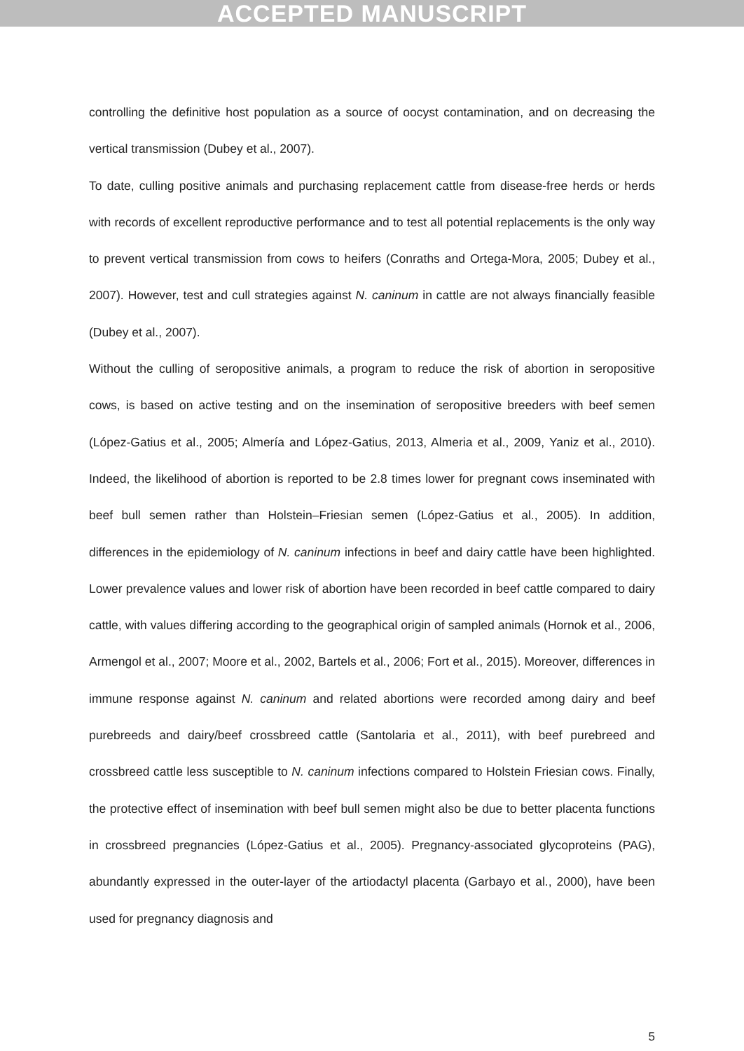ACCEPTED MANUSCRIPT
controlling the definitive host population as a source of oocyst contamination, and on decreasing the vertical transmission (Dubey et al., 2007).
To date, culling positive animals and purchasing replacement cattle from disease-free herds or herds with records of excellent reproductive performance and to test all potential replacements is the only way to prevent vertical transmission from cows to heifers (Conraths and Ortega-Mora, 2005; Dubey et al., 2007). However, test and cull strategies against N. caninum in cattle are not always financially feasible (Dubey et al., 2007).
Without the culling of seropositive animals, a program to reduce the risk of abortion in seropositive cows, is based on active testing and on the insemination of seropositive breeders with beef semen (López-Gatius et al., 2005; Almería and López-Gatius, 2013, Almeria et al., 2009, Yaniz et al., 2010). Indeed, the likelihood of abortion is reported to be 2.8 times lower for pregnant cows inseminated with beef bull semen rather than Holstein–Friesian semen (López-Gatius et al., 2005). In addition, differences in the epidemiology of N. caninum infections in beef and dairy cattle have been highlighted. Lower prevalence values and lower risk of abortion have been recorded in beef cattle compared to dairy cattle, with values differing according to the geographical origin of sampled animals (Hornok et al., 2006, Armengol et al., 2007; Moore et al., 2002, Bartels et al., 2006; Fort et al., 2015). Moreover, differences in immune response against N. caninum and related abortions were recorded among dairy and beef purebreeds and dairy/beef crossbreed cattle (Santolaria et al., 2011), with beef purebreed and crossbreed cattle less susceptible to N. caninum infections compared to Holstein Friesian cows. Finally, the protective effect of insemination with beef bull semen might also be due to better placenta functions in crossbreed pregnancies (López-Gatius et al., 2005). Pregnancy-associated glycoproteins (PAG), abundantly expressed in the outer-layer of the artiodactyl placenta (Garbayo et al., 2000), have been used for pregnancy diagnosis and
5